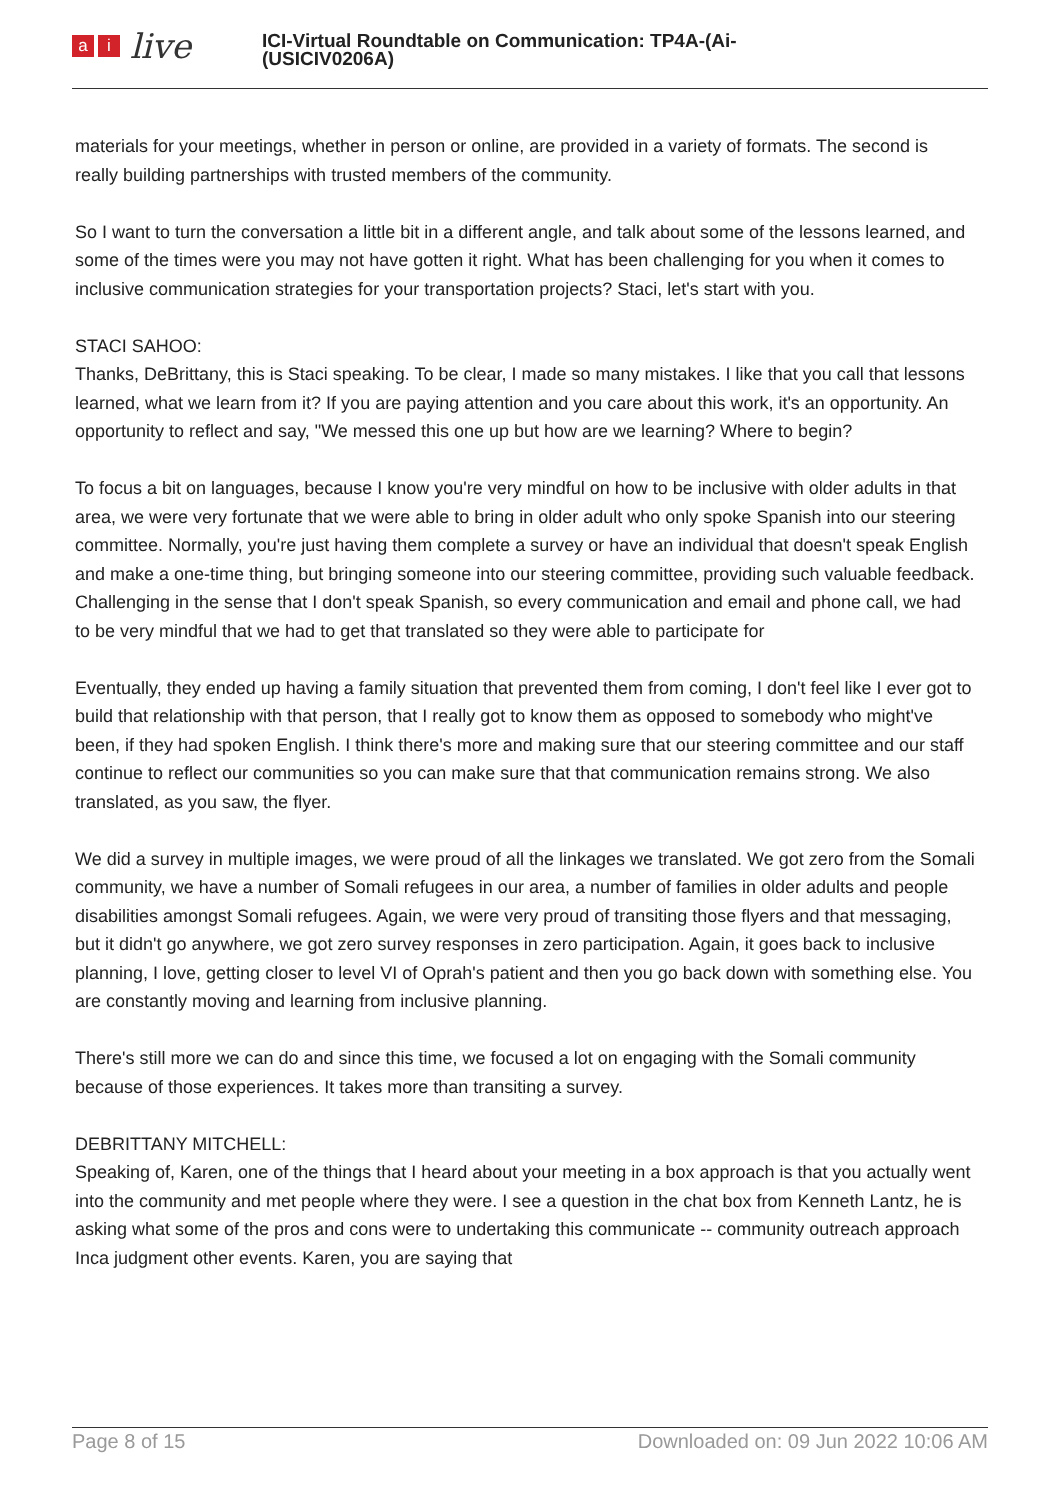ai live
ICI-Virtual Roundtable on Communication: TP4A-(Ai-
(USICIV0206A)
materials for your meetings, whether in person or online, are provided in a variety of formats. The second is really building partnerships with trusted members of the community.
So I want to turn the conversation a little bit in a different angle, and talk about some of the lessons learned, and some of the times were you may not have gotten it right. What has been challenging for you when it comes to inclusive communication strategies for your transportation projects? Staci, let's start with you.
STACI SAHOO:
Thanks, DeBrittany, this is Staci speaking. To be clear, I made so many mistakes. I like that you call that lessons learned, what we learn from it? If you are paying attention and you care about this work, it's an opportunity. An opportunity to reflect and say, "We messed this one up but how are we learning? Where to begin?
To focus a bit on languages, because I know you're very mindful on how to be inclusive with older adults in that area, we were very fortunate that we were able to bring in older adult who only spoke Spanish into our steering committee. Normally, you're just having them complete a survey or have an individual that doesn't speak English and make a one-time thing, but bringing someone into our steering committee, providing such valuable feedback. Challenging in the sense that I don't speak Spanish, so every communication and email and phone call, we had to be very mindful that we had to get that translated so they were able to participate for
Eventually, they ended up having a family situation that prevented them from coming, I don't feel like I ever got to build that relationship with that person, that I really got to know them as opposed to somebody who might've been, if they had spoken English. I think there's more and making sure that our steering committee and our staff continue to reflect our communities so you can make sure that that communication remains strong. We also translated, as you saw, the flyer.
We did a survey in multiple images, we were proud of all the linkages we translated. We got zero from the Somali community, we have a number of Somali refugees in our area, a number of families in older adults and people disabilities amongst Somali refugees. Again, we were very proud of transiting those flyers and that messaging, but it didn't go anywhere, we got zero survey responses in zero participation. Again, it goes back to inclusive planning, I love, getting closer to level VI of Oprah's patient and then you go back down with something else. You are constantly moving and learning from inclusive planning.
There's still more we can do and since this time, we focused a lot on engaging with the Somali community because of those experiences. It takes more than transiting a survey.
DEBRITTANY MITCHELL:
Speaking of, Karen, one of the things that I heard about your meeting in a box approach is that you actually went into the community and met people where they were. I see a question in the chat box from Kenneth Lantz, he is asking what some of the pros and cons were to undertaking this communicate -- community outreach approach Inca judgment other events. Karen, you are saying that
Page 8 of 15 Downloaded on: 09 Jun 2022 10:06 AM